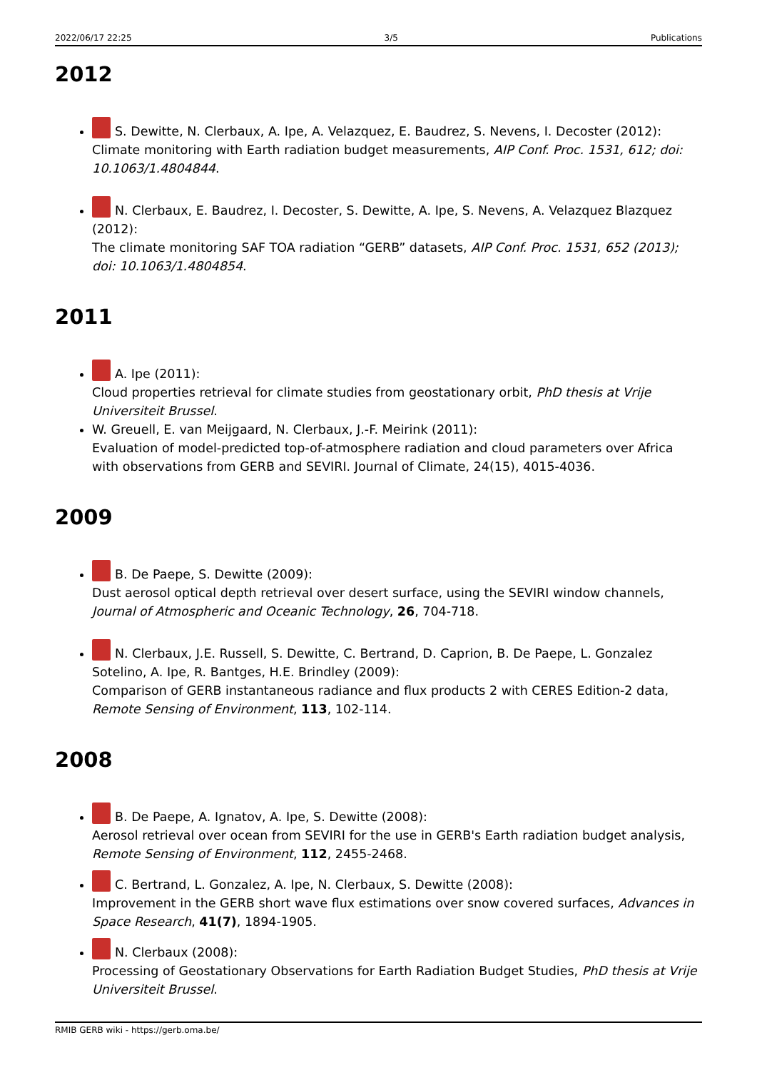2022/06/17 22:25 3/5 Publications
2012
S. Dewitte, N. Clerbaux, A. Ipe, A. Velazquez, E. Baudrez, S. Nevens, I. Decoster (2012):
Climate monitoring with Earth radiation budget measurements, AIP Conf. Proc. 1531, 612; doi: 10.1063/1.4804844.
N. Clerbaux, E. Baudrez, I. Decoster, S. Dewitte, A. Ipe, S. Nevens, A. Velazquez Blazquez (2012):
The climate monitoring SAF TOA radiation “GERB” datasets, AIP Conf. Proc. 1531, 652 (2013); doi: 10.1063/1.4804854.
2011
A. Ipe (2011):
Cloud properties retrieval for climate studies from geostationary orbit, PhD thesis at Vrije Universiteit Brussel.
W. Greuell, E. van Meijgaard, N. Clerbaux, J.-F. Meirink (2011):
Evaluation of model-predicted top-of-atmosphere radiation and cloud parameters over Africa with observations from GERB and SEVIRI. Journal of Climate, 24(15), 4015-4036.
2009
B. De Paepe, S. Dewitte (2009):
Dust aerosol optical depth retrieval over desert surface, using the SEVIRI window channels, Journal of Atmospheric and Oceanic Technology, 26, 704-718.
N. Clerbaux, J.E. Russell, S. Dewitte, C. Bertrand, D. Caprion, B. De Paepe, L. Gonzalez Sotelino, A. Ipe, R. Bantges, H.E. Brindley (2009):
Comparison of GERB instantaneous radiance and flux products 2 with CERES Edition-2 data, Remote Sensing of Environment, 113, 102-114.
2008
B. De Paepe, A. Ignatov, A. Ipe, S. Dewitte (2008):
Aerosol retrieval over ocean from SEVIRI for the use in GERB's Earth radiation budget analysis, Remote Sensing of Environment, 112, 2455-2468.
C. Bertrand, L. Gonzalez, A. Ipe, N. Clerbaux, S. Dewitte (2008):
Improvement in the GERB short wave flux estimations over snow covered surfaces, Advances in Space Research, 41(7), 1894-1905.
N. Clerbaux (2008):
Processing of Geostationary Observations for Earth Radiation Budget Studies, PhD thesis at Vrije Universiteit Brussel.
RMIB GERB wiki - https://gerb.oma.be/